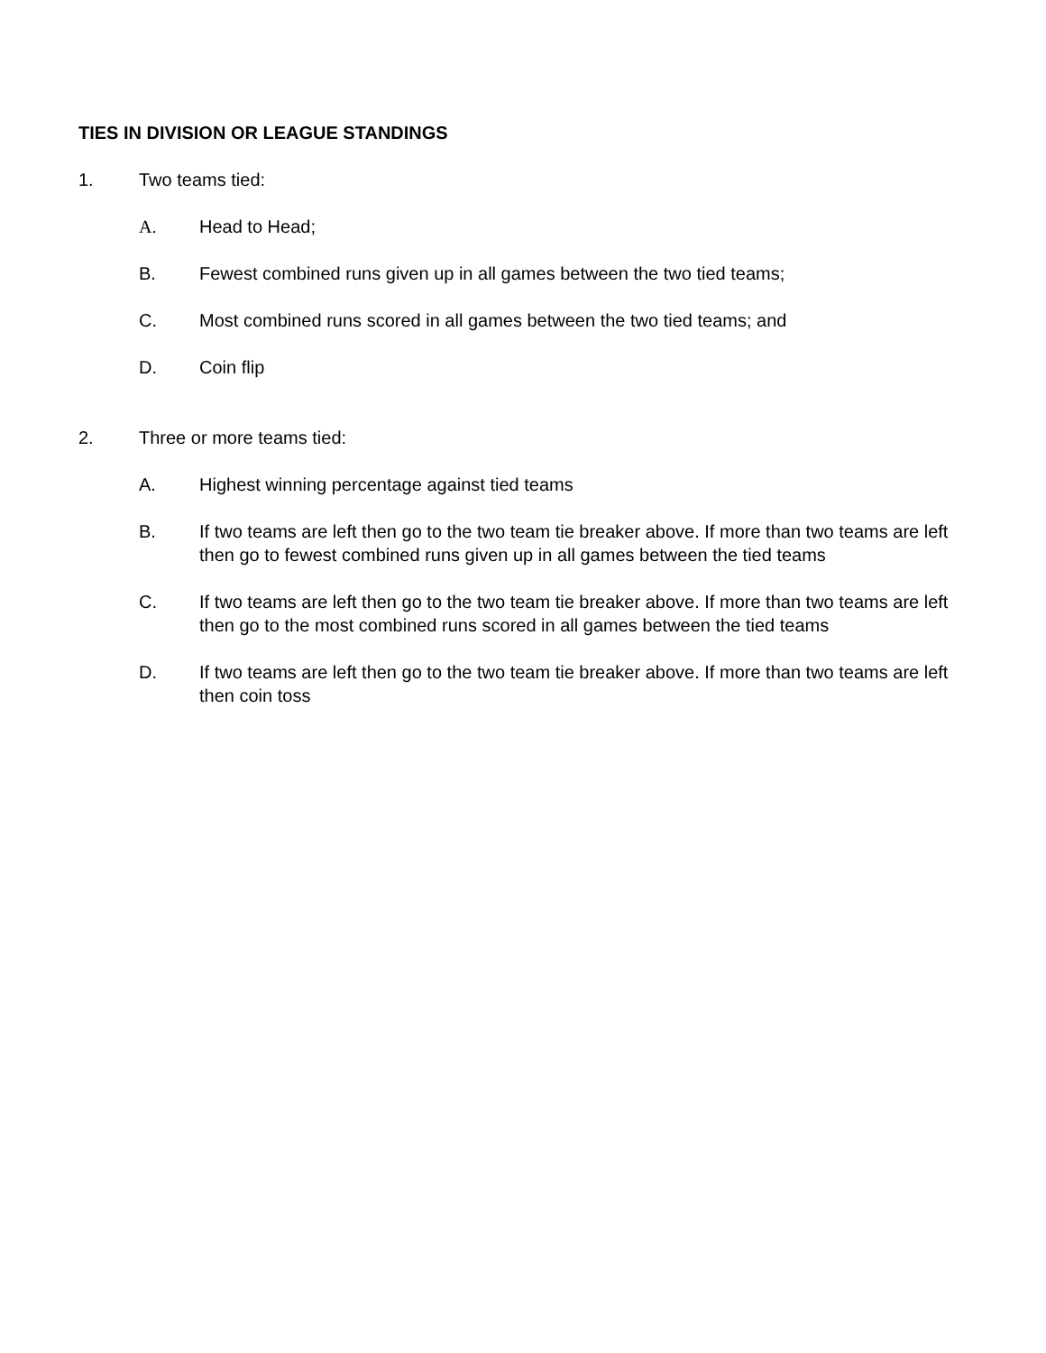TIES IN DIVISION OR LEAGUE STANDINGS
1. Two teams tied:
A. Head to Head;
B. Fewest combined runs given up in all games between the two tied teams;
C. Most combined runs scored in all games between the two tied teams; and
D. Coin flip
2. Three or more teams tied:
A. Highest winning percentage against tied teams
B. If two teams are left then go to the two team tie breaker above. If more than two teams are left then go to fewest combined runs given up in all games between the tied teams
C. If two teams are left then go to the two team tie breaker above. If more than two teams are left then go to the most combined runs scored in all games between the tied teams
D. If two teams are left then go to the two team tie breaker above. If more than two teams are left then coin toss